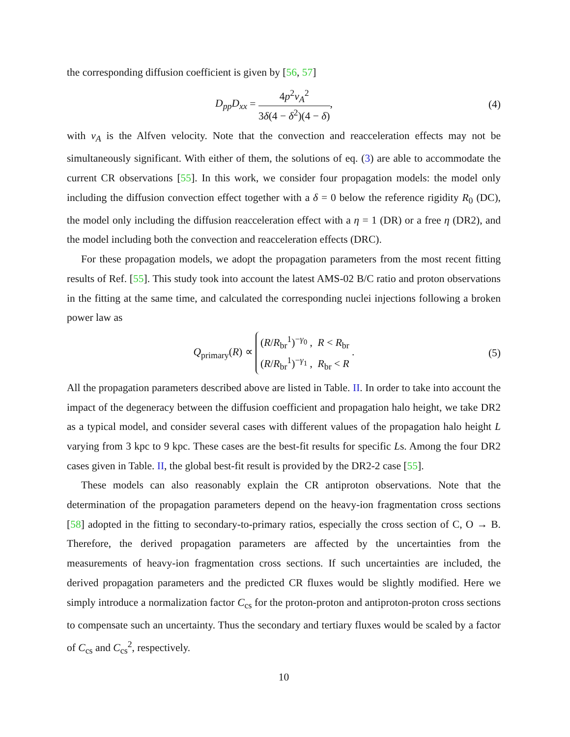the corresponding diffusion coefficient is given by [56, 57]
D<sub>pp</sub>D<sub>xx</sub> = 4p<sup>2</sup>v<sub>A</sub><sup>2</sup> 3δ(4 − δ<sup>2</sup>)(4 − δ),
(4)
with v<sub>A</sub> is the Alfven velocity. Note that the convection and reacceleration effects may not be simultaneously significant. With either of them, the solutions of eq. (3) are able to accommodate the current CR observations [55]. In this work, we consider four propagation models: the model only including the diffusion convection effect together with a δ = 0 below the reference rigidity R<sub>0</sub> (DC), the model only including the diffusion reacceleration effect with a η = 1 (DR) or a free η (DR2), and the model including both the convection and reacceleration effects (DRC).
For these propagation models, we adopt the propagation parameters from the most recent fitting results of Ref. [55]. This study took into account the latest AMS-02 B/C ratio and proton observations in the fitting at the same time, and calculated the corresponding nuclei injections following a broken power law as
Q<sub>primary</sub>(R) ∝ (R/R<sub>br</sub><sup>1</sup>)<sup>−γ<sub>0</sub></sup> , R < R<sub>br</sub>
(R/R<sub>br</sub><sup>1</sup>)<sup>−γ<sub>1</sub></sup> , R<sub>br</sub> < R .
(5)
All the propagation parameters described above are listed in Table. II. In order to take into account the impact of the degeneracy between the diffusion coefficient and propagation halo height, we take DR2 as a typical model, and consider several cases with different values of the propagation halo height L varying from 3 kpc to 9 kpc. These cases are the best-fit results for specific Ls. Among the four DR2 cases given in Table. II, the global best-fit result is provided by the DR2-2 case [55].
These models can also reasonably explain the CR antiproton observations. Note that the determination of the propagation parameters depend on the heavy-ion fragmentation cross sections [58] adopted in the fitting to secondary-to-primary ratios, especially the cross section of C, O → B. Therefore, the derived propagation parameters are affected by the uncertainties from the measurements of heavy-ion fragmentation cross sections. If such uncertainties are included, the derived propagation parameters and the predicted CR fluxes would be slightly modified. Here we simply introduce a normalization factor C<sub>cs</sub> for the proton-proton and antiproton-proton cross sections to compensate such an uncertainty. Thus the secondary and tertiary fluxes would be scaled by a factor of C<sub>cs</sub> and C<sub>cs</sub><sup>2</sup>, respectively.
10